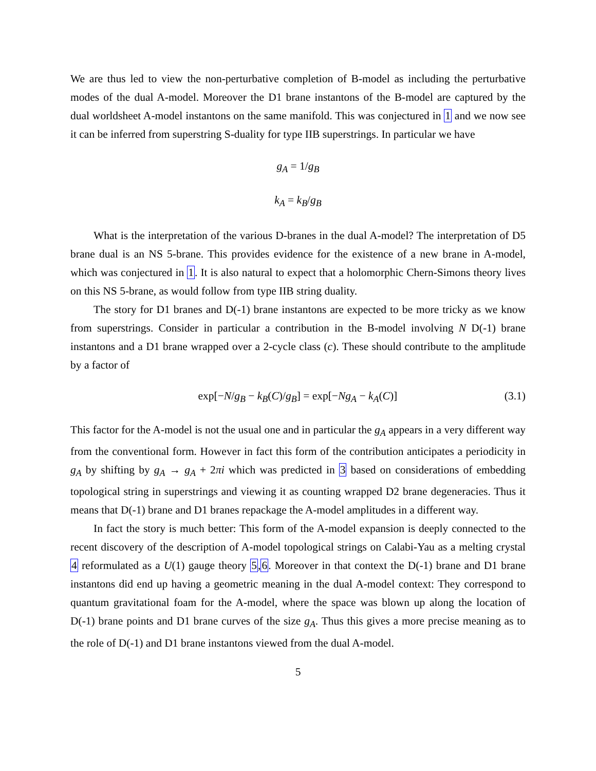We are thus led to view the non-perturbative completion of B-model as including the perturbative modes of the dual A-model. Moreover the D1 brane instantons of the B-model are captured by the dual worldsheet A-model instantons on the same manifold. This was conjectured in 1 and we now see it can be inferred from superstring S-duality for type IIB superstrings. In particular we have
g<sub>A</sub> = 1/g<sub>B</sub>
k<sub>A</sub> = k<sub>B</sub>/g<sub>B</sub>
What is the interpretation of the various D-branes in the dual A-model? The interpretation of D5 brane dual is an NS 5-brane. This provides evidence for the existence of a new brane in A-model, which was conjectured in 1. It is also natural to expect that a holomorphic Chern-Simons theory lives on this NS 5-brane, as would follow from type IIB string duality.
The story for D1 branes and D(-1) brane instantons are expected to be more tricky as we know from superstrings. Consider in particular a contribution in the B-model involving N D(-1) brane instantons and a D1 brane wrapped over a 2-cycle class (c). These should contribute to the amplitude by a factor of
exp[−N/g<sub>B</sub> − k<sub>B</sub>(C)/g<sub>B</sub>] = exp[−Ng<sub>A</sub> − k<sub>A</sub>(C)] (3.1)
This factor for the A-model is not the usual one and in particular the g<sub>A</sub> appears in a very different way from the conventional form. However in fact this form of the contribution anticipates a periodicity in g<sub>A</sub> by shifting by g<sub>A</sub> → g<sub>A</sub> + 2πi which was predicted in 3 based on considerations of embedding topological string in superstrings and viewing it as counting wrapped D2 brane degeneracies. Thus it means that D(-1) brane and D1 branes repackage the A-model amplitudes in a different way.
In fact the story is much better: This form of the A-model expansion is deeply connected to the recent discovery of the description of A-model topological strings on Calabi-Yau as a melting crystal 4 reformulated as a U(1) gauge theory 5,6. Moreover in that context the D(-1) brane and D1 brane instantons did end up having a geometric meaning in the dual A-model context: They correspond to quantum gravitational foam for the A-model, where the space was blown up along the location of D(-1) brane points and D1 brane curves of the size g<sub>A</sub>. Thus this gives a more precise meaning as to the role of D(-1) and D1 brane instantons viewed from the dual A-model.
5